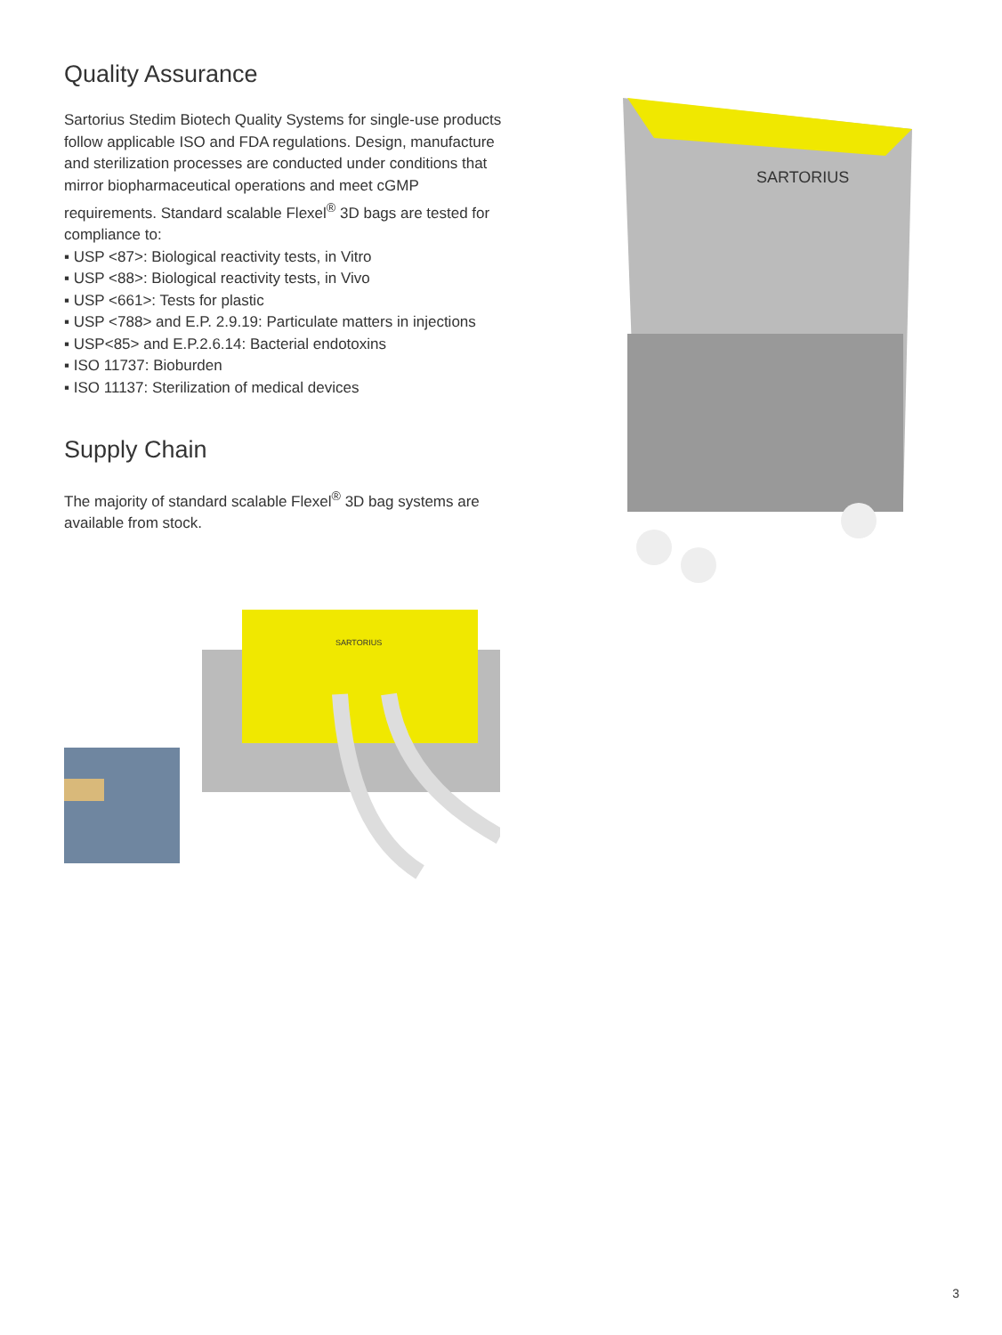Quality Assurance
Sartorius Stedim Biotech Quality Systems for single-use products follow applicable ISO and FDA regulations. Design, manufacture and sterilization processes are conducted under conditions that mirror biopharmaceutical operations and meet cGMP requirements. Standard scalable Flexel<sup>®</sup> 3D bags are tested for compliance to:
▪ USP <87>: Biological reactivity tests, in Vitro
▪ USP <88>: Biological reactivity tests, in Vivo
▪ USP <661>: Tests for plastic
▪ USP <788> and E.P. 2.9.19: Particulate matters in injections
▪ USP<85> and E.P.2.6.14: Bacterial endotoxins
▪ ISO 11737: Bioburden
▪ ISO 11137: Sterilization of medical devices
Supply Chain
The majority of standard scalable Flexel<sup>®</sup> 3D bag systems are available from stock.
SARTORIUS
SARTORIUS
3